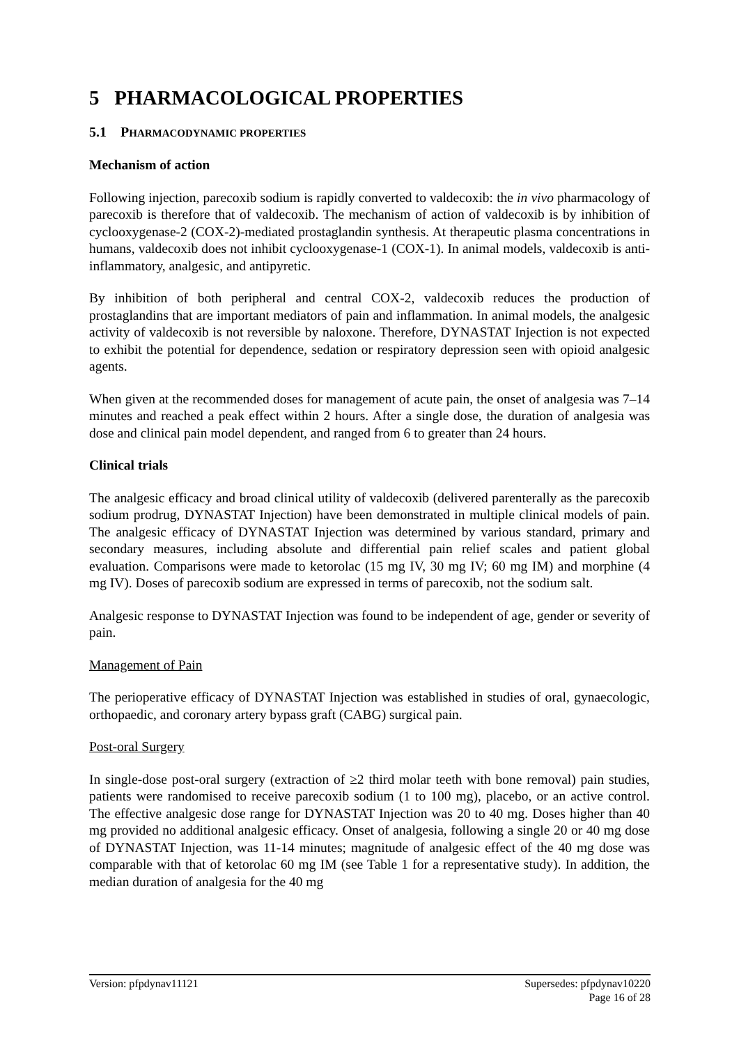5 PHARMACOLOGICAL PROPERTIES
5.1 PHARMACODYNAMIC PROPERTIES
Mechanism of action
Following injection, parecoxib sodium is rapidly converted to valdecoxib: the in vivo pharmacology of parecoxib is therefore that of valdecoxib. The mechanism of action of valdecoxib is by inhibition of cyclooxygenase-2 (COX-2)-mediated prostaglandin synthesis. At therapeutic plasma concentrations in humans, valdecoxib does not inhibit cyclooxygenase-1 (COX-1). In animal models, valdecoxib is anti-inflammatory, analgesic, and antipyretic.
By inhibition of both peripheral and central COX-2, valdecoxib reduces the production of prostaglandins that are important mediators of pain and inflammation. In animal models, the analgesic activity of valdecoxib is not reversible by naloxone. Therefore, DYNASTAT Injection is not expected to exhibit the potential for dependence, sedation or respiratory depression seen with opioid analgesic agents.
When given at the recommended doses for management of acute pain, the onset of analgesia was 7–14 minutes and reached a peak effect within 2 hours. After a single dose, the duration of analgesia was dose and clinical pain model dependent, and ranged from 6 to greater than 24 hours.
Clinical trials
The analgesic efficacy and broad clinical utility of valdecoxib (delivered parenterally as the parecoxib sodium prodrug, DYNASTAT Injection) have been demonstrated in multiple clinical models of pain. The analgesic efficacy of DYNASTAT Injection was determined by various standard, primary and secondary measures, including absolute and differential pain relief scales and patient global evaluation. Comparisons were made to ketorolac (15 mg IV, 30 mg IV; 60 mg IM) and morphine (4 mg IV). Doses of parecoxib sodium are expressed in terms of parecoxib, not the sodium salt.
Analgesic response to DYNASTAT Injection was found to be independent of age, gender or severity of pain.
Management of Pain
The perioperative efficacy of DYNASTAT Injection was established in studies of oral, gynaecologic, orthopaedic, and coronary artery bypass graft (CABG) surgical pain.
Post-oral Surgery
In single-dose post-oral surgery (extraction of ≥2 third molar teeth with bone removal) pain studies, patients were randomised to receive parecoxib sodium (1 to 100 mg), placebo, or an active control. The effective analgesic dose range for DYNASTAT Injection was 20 to 40 mg. Doses higher than 40 mg provided no additional analgesic efficacy. Onset of analgesia, following a single 20 or 40 mg dose of DYNASTAT Injection, was 11-14 minutes; magnitude of analgesic effect of the 40 mg dose was comparable with that of ketorolac 60 mg IM (see Table 1 for a representative study). In addition, the median duration of analgesia for the 40 mg
Version: pfpdynav11121 Supersedes: pfpdynav10220
Page 16 of 28